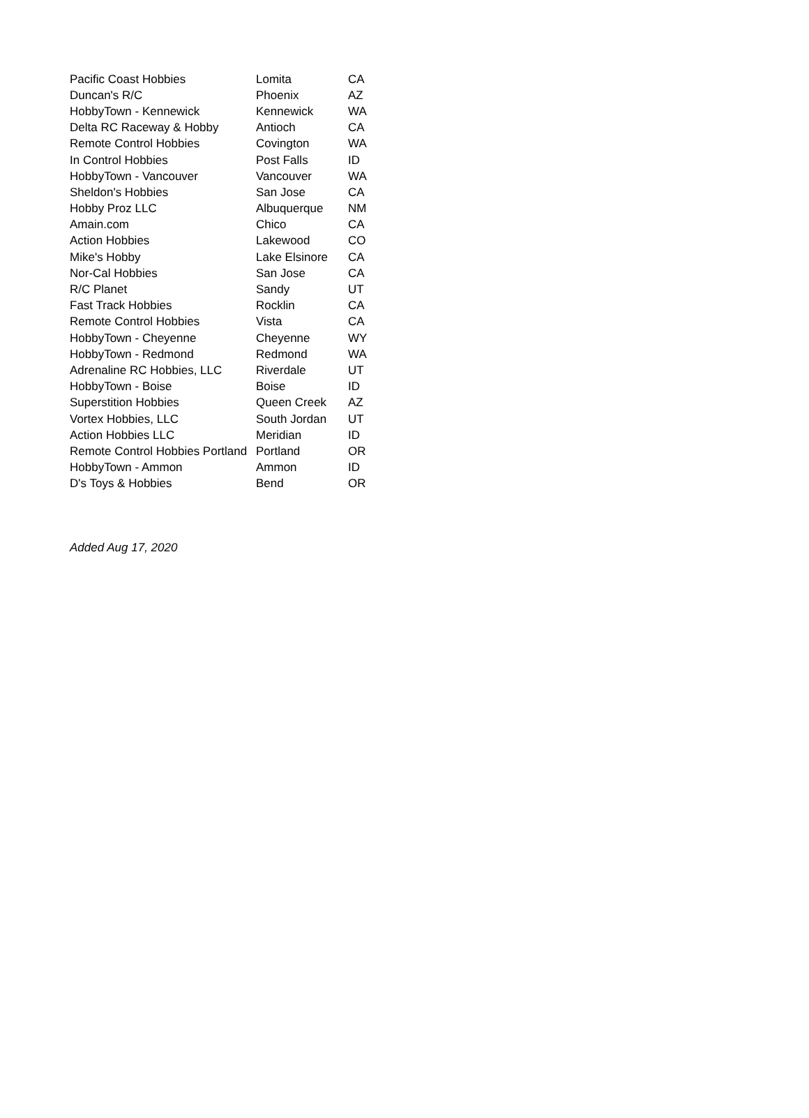| Pacific Coast Hobbies | Lomita | CA |
| Duncan's R/C | Phoenix | AZ |
| HobbyTown - Kennewick | Kennewick | WA |
| Delta RC Raceway & Hobby | Antioch | CA |
| Remote Control Hobbies | Covington | WA |
| In Control Hobbies | Post Falls | ID |
| HobbyTown - Vancouver | Vancouver | WA |
| Sheldon's Hobbies | San Jose | CA |
| Hobby Proz LLC | Albuquerque | NM |
| Amain.com | Chico | CA |
| Action Hobbies | Lakewood | CO |
| Mike's Hobby | Lake Elsinore | CA |
| Nor-Cal Hobbies | San Jose | CA |
| R/C Planet | Sandy | UT |
| Fast Track Hobbies | Rocklin | CA |
| Remote Control Hobbies | Vista | CA |
| HobbyTown - Cheyenne | Cheyenne | WY |
| HobbyTown - Redmond | Redmond | WA |
| Adrenaline RC Hobbies, LLC | Riverdale | UT |
| HobbyTown - Boise | Boise | ID |
| Superstition Hobbies | Queen Creek | AZ |
| Vortex Hobbies, LLC | South Jordan | UT |
| Action Hobbies LLC | Meridian | ID |
| Remote Control Hobbies Portland | Portland | OR |
| HobbyTown - Ammon | Ammon | ID |
| D's Toys & Hobbies | Bend | OR |
Added Aug 17, 2020